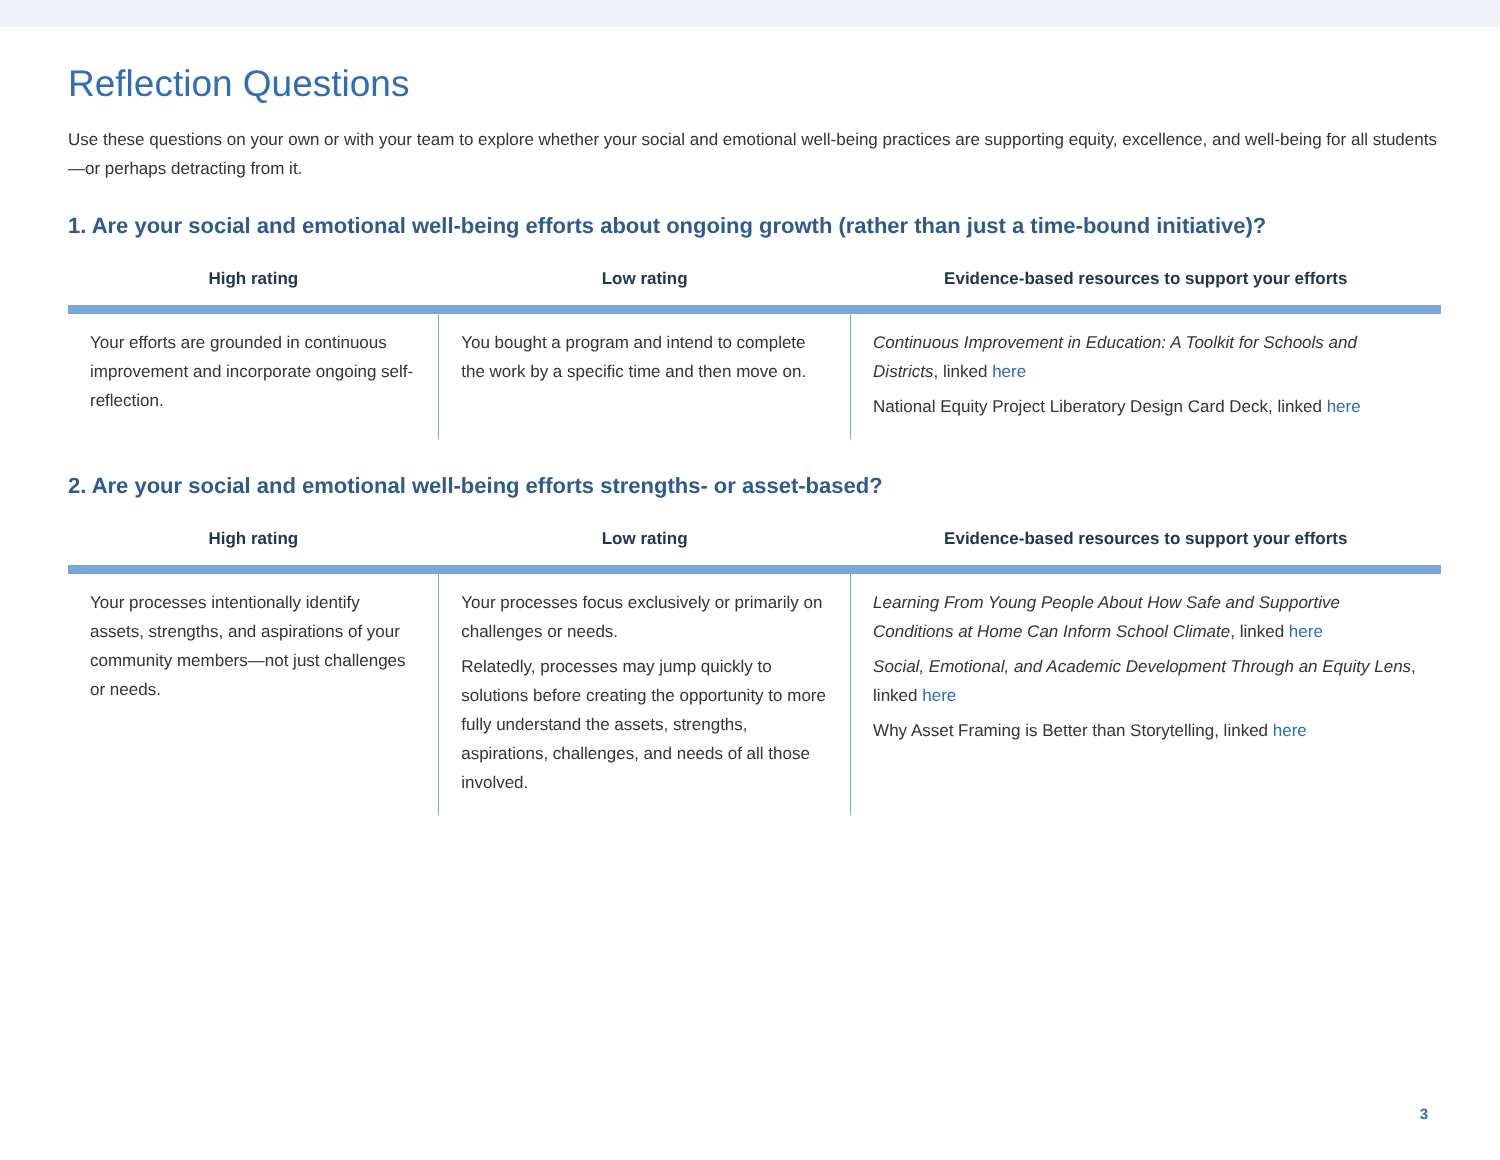Reflection Questions
Use these questions on your own or with your team to explore whether your social and emotional well-being practices are supporting equity, excellence, and well-being for all students—or perhaps detracting from it.
1. Are your social and emotional well-being efforts about ongoing growth (rather than just a time-bound initiative)?
| High rating | Low rating | Evidence-based resources to support your efforts |
| --- | --- | --- |
| Your efforts are grounded in continuous improvement and incorporate ongoing self-reflection. | You bought a program and intend to complete the work by a specific time and then move on. | Continuous Improvement in Education: A Toolkit for Schools and Districts , linked here National Equity Project Liberatory Design Card Deck, linked here |
2. Are your social and emotional well-being efforts strengths- or asset-based?
| High rating | Low rating | Evidence-based resources to support your efforts |
| --- | --- | --- |
| Your processes intentionally identify assets, strengths, and aspirations of your community members—not just challenges or needs. | Your processes focus exclusively or primarily on challenges or needs. Relatedly, processes may jump quickly to solutions before creating the opportunity to more fully understand the assets, strengths, aspirations, challenges, and needs of all those involved. | Learning From Young People About How Safe and Supportive Conditions at Home Can Inform School Climate , linked here Social, Emotional, and Academic Development Through an Equity Lens , linked here Why Asset Framing is Better than Storytelling, linked here |
3